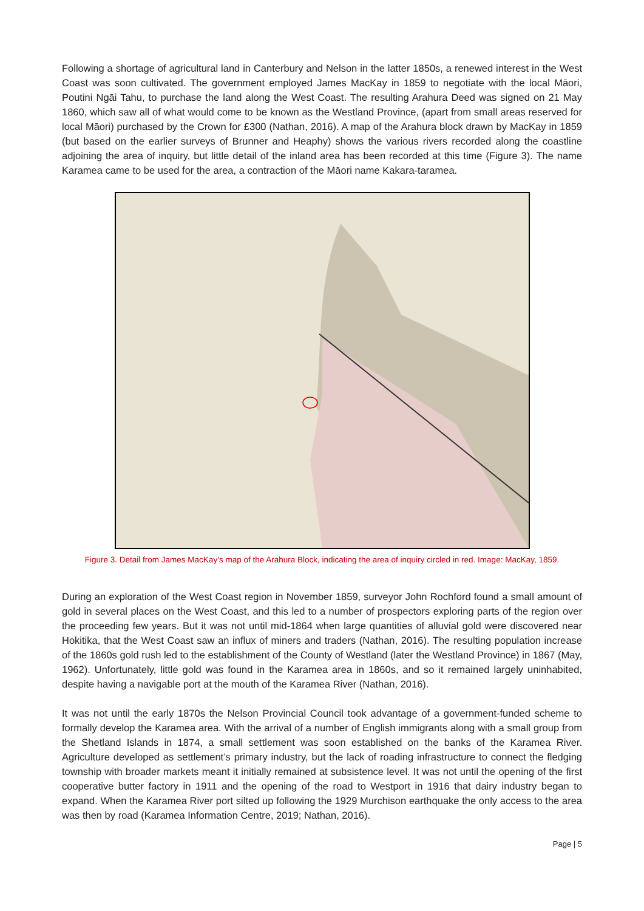Following a shortage of agricultural land in Canterbury and Nelson in the latter 1850s, a renewed interest in the West Coast was soon cultivated. The government employed James MacKay in 1859 to negotiate with the local Māori, Poutini Ngāi Tahu, to purchase the land along the West Coast. The resulting Arahura Deed was signed on 21 May 1860, which saw all of what would come to be known as the Westland Province, (apart from small areas reserved for local Māori) purchased by the Crown for £300 (Nathan, 2016). A map of the Arahura block drawn by MacKay in 1859 (but based on the earlier surveys of Brunner and Heaphy) shows the various rivers recorded along the coastline adjoining the area of inquiry, but little detail of the inland area has been recorded at this time (Figure 3). The name Karamea came to be used for the area, a contraction of the Māori name Kakara-taramea.
Figure 3. Detail from James MacKay’s map of the Arahura Block, indicating the area of inquiry circled in red. Image: MacKay, 1859.
During an exploration of the West Coast region in November 1859, surveyor John Rochford found a small amount of gold in several places on the West Coast, and this led to a number of prospectors exploring parts of the region over the proceeding few years. But it was not until mid-1864 when large quantities of alluvial gold were discovered near Hokitika, that the West Coast saw an influx of miners and traders (Nathan, 2016). The resulting population increase of the 1860s gold rush led to the establishment of the County of Westland (later the Westland Province) in 1867 (May, 1962). Unfortunately, little gold was found in the Karamea area in 1860s, and so it remained largely uninhabited, despite having a navigable port at the mouth of the Karamea River (Nathan, 2016).
It was not until the early 1870s the Nelson Provincial Council took advantage of a government-funded scheme to formally develop the Karamea area. With the arrival of a number of English immigrants along with a small group from the Shetland Islands in 1874, a small settlement was soon established on the banks of the Karamea River. Agriculture developed as settlement’s primary industry, but the lack of roading infrastructure to connect the fledging township with broader markets meant it initially remained at subsistence level. It was not until the opening of the first cooperative butter factory in 1911 and the opening of the road to Westport in 1916 that dairy industry began to expand. When the Karamea River port silted up following the 1929 Murchison earthquake the only access to the area was then by road (Karamea Information Centre, 2019; Nathan, 2016).
Page | 5